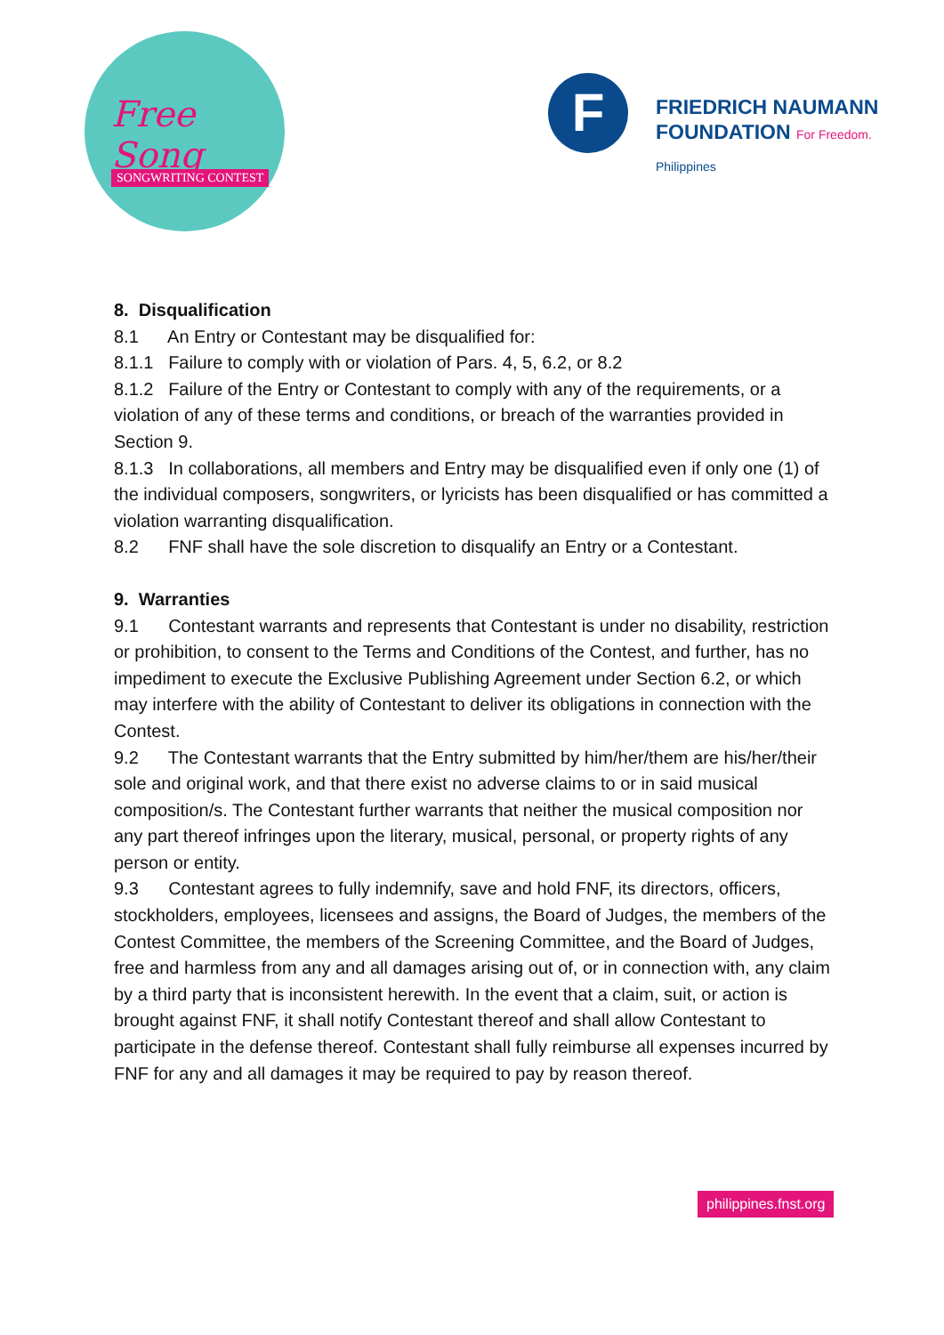Free Song
SONGWRITING CONTEST
F
FRIEDRICH NAUMANN
FOUNDATION For Freedom.
Philippines
8. Disqualification
8.1 An Entry or Contestant may be disqualified for:
8.1.1 Failure to comply with or violation of Pars. 4, 5, 6.2, or 8.2
8.1.2 Failure of the Entry or Contestant to comply with any of the requirements, or a violation of any of these terms and conditions, or breach of the warranties provided in Section 9.
8.1.3 In collaborations, all members and Entry may be disqualified even if only one (1) of the individual composers, songwriters, or lyricists has been disqualified or has committed a violation warranting disqualification.
8.2 FNF shall have the sole discretion to disqualify an Entry or a Contestant.
9. Warranties
9.1 Contestant warrants and represents that Contestant is under no disability, restriction or prohibition, to consent to the Terms and Conditions of the Contest, and further, has no impediment to execute the Exclusive Publishing Agreement under Section 6.2, or which may interfere with the ability of Contestant to deliver its obligations in connection with the Contest.
9.2 The Contestant warrants that the Entry submitted by him/her/them are his/her/their sole and original work, and that there exist no adverse claims to or in said musical composition/s. The Contestant further warrants that neither the musical composition nor any part thereof infringes upon the literary, musical, personal, or property rights of any person or entity.
9.3 Contestant agrees to fully indemnify, save and hold FNF, its directors, officers, stockholders, employees, licensees and assigns, the Board of Judges, the members of the Contest Committee, the members of the Screening Committee, and the Board of Judges, free and harmless from any and all damages arising out of, or in connection with, any claim by a third party that is inconsistent herewith. In the event that a claim, suit, or action is brought against FNF, it shall notify Contestant thereof and shall allow Contestant to participate in the defense thereof. Contestant shall fully reimburse all expenses incurred by FNF for any and all damages it may be required to pay by reason thereof.
philippines.fnst.org